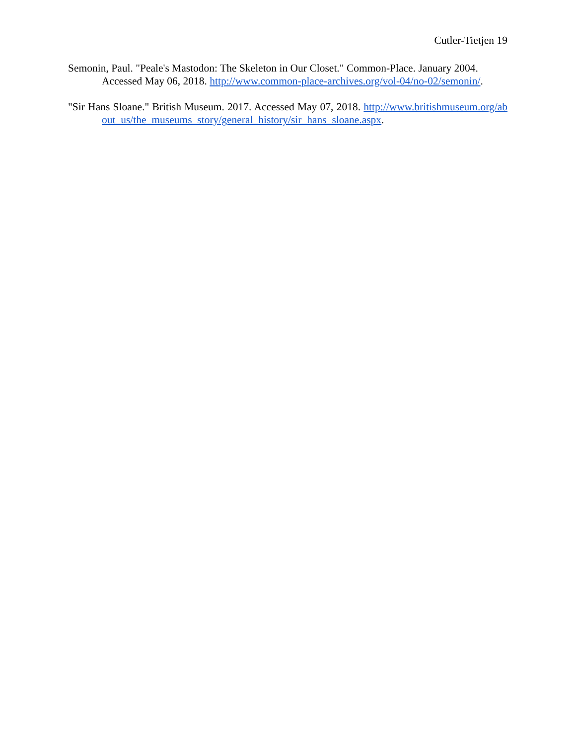Cutler-Tietjen 19
Semonin, Paul. "Peale's Mastodon: The Skeleton in Our Closet." Common-Place. January 2004. Accessed May 06, 2018. http://www.common-place-archives.org/vol-04/no-02/semonin/.
"Sir Hans Sloane." British Museum. 2017. Accessed May 07, 2018. http://www.britishmuseum.org/about_us/the_museums_story/general_history/sir_hans_sloane.aspx.